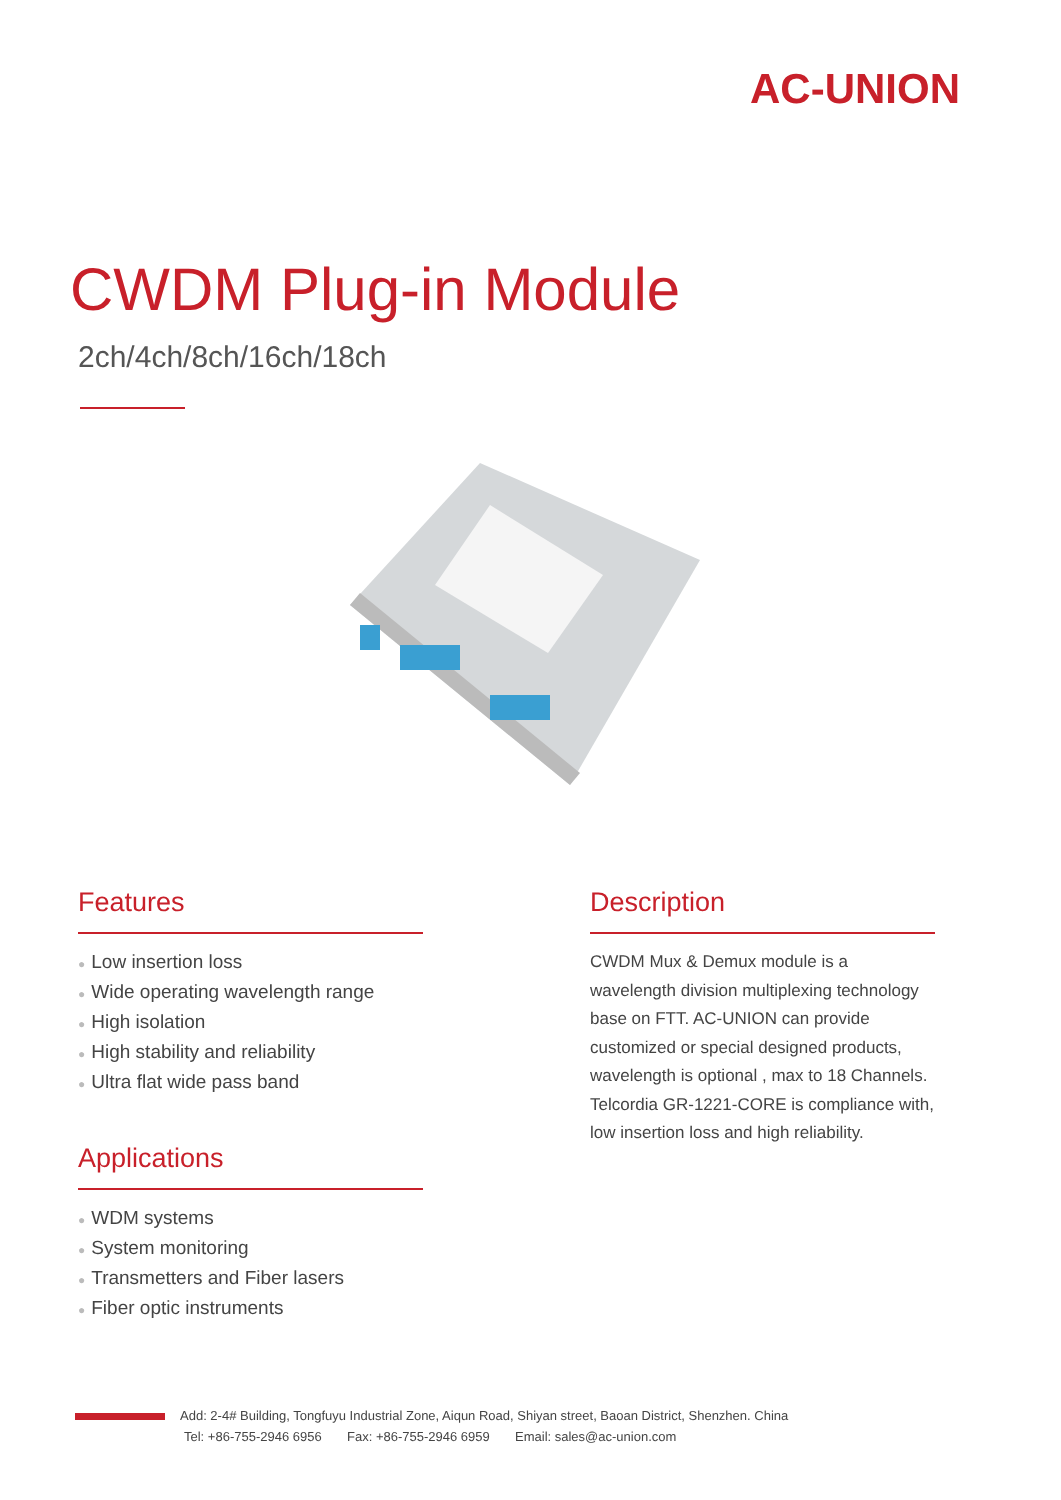AC-UNION
CWDM Plug-in Module
2ch/4ch/8ch/16ch/18ch
Features
● Low insertion loss
● Wide operating wavelength range
● High isolation
● High stability and reliability
● Ultra flat wide pass band
Applications
● WDM systems
● System monitoring
● Transmetters and Fiber lasers
● Fiber optic instruments
Description
CWDM Mux & Demux module is a wavelength division multiplexing technology base on FTT. AC-UNION can provide customized or special designed products, wavelength is optional , max to 18 Channels. Telcordia GR-1221-CORE is compliance with, low insertion loss and high reliability.
Add: 2-4# Building, Tongfuyu Industrial Zone, Aiqun Road, Shiyan street, Baoan District, Shenzhen. China
Tel: +86-755-2946 6956 Fax: +86-755-2946 6959 Email: sales@ac-union.com